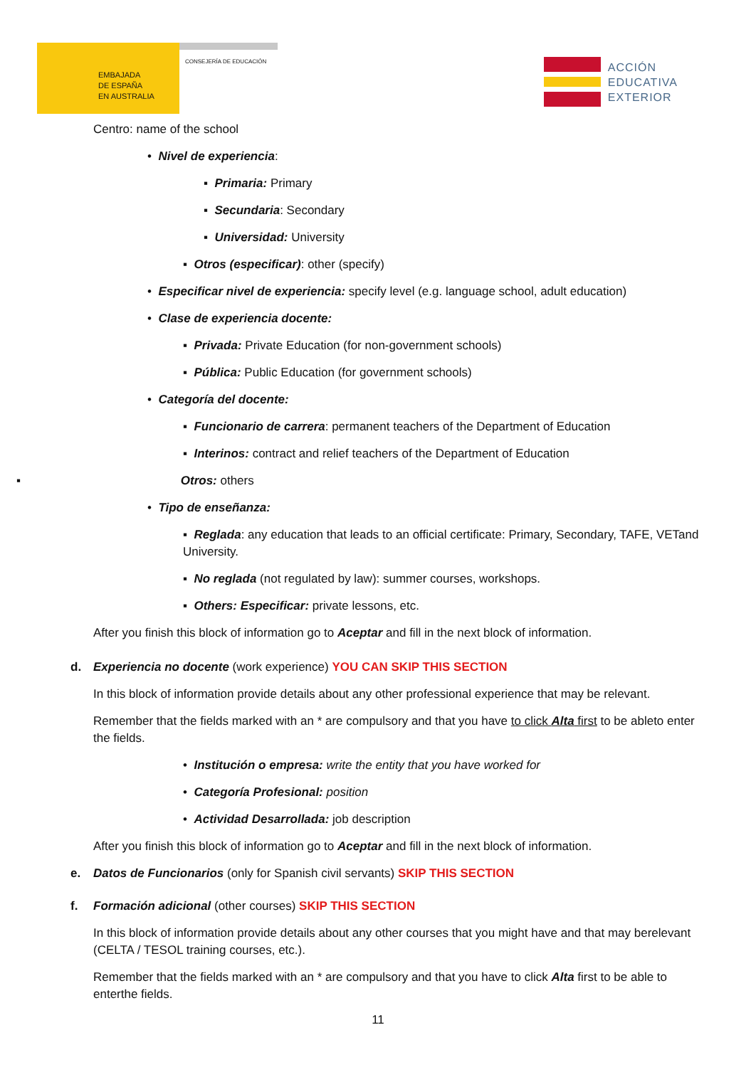EMBAJADA
DE ESPAÑA
EN AUSTRALIA
CONSEJERÍA DE EDUCACIÓN
ACCIÓN
EDUCATIVA
EXTERIOR
Centro: name of the school
• Nivel de experiencia:
▪ Primaria: Primary
▪ Secundaria: Secondary
▪ Universidad: University
▪ Otros (especificar): other (specify)
• Especificar nivel de experiencia: specify level (e.g. language school, adult education)
• Clase de experiencia docente:
▪ Privada: Private Education (for non-government schools)
▪ Pública: Public Education (for government schools)
• Categoría del docente:
▪ Funcionario de carrera: permanent teachers of the Department of Education
▪ Interinos: contract and relief teachers of the Department of Education
▪ Otros: others
• Tipo de enseñanza:
▪ Reglada: any education that leads to an official certificate: Primary, Secondary, TAFE, VETand University.
▪ No reglada (not regulated by law): summer courses, workshops.
▪ Others: Especificar: private lessons, etc.
After you finish this block of information go to Aceptar and fill in the next block of information.
d. Experiencia no docente (work experience) YOU CAN SKIP THIS SECTION
In this block of information provide details about any other professional experience that may be relevant.
Remember that the fields marked with an * are compulsory and that you have to click Alta first to be ableto enter the fields.
• Institución o empresa: write the entity that you have worked for
• Categoría Profesional: position
• Actividad Desarrollada: job description
After you finish this block of information go to Aceptar and fill in the next block of information.
e. Datos de Funcionarios (only for Spanish civil servants) SKIP THIS SECTION
f. Formación adicional (other courses) SKIP THIS SECTION
In this block of information provide details about any other courses that you might have and that may berelevant (CELTA / TESOL training courses, etc.).
Remember that the fields marked with an * are compulsory and that you have to click Alta first to be able to enterthe fields.
11